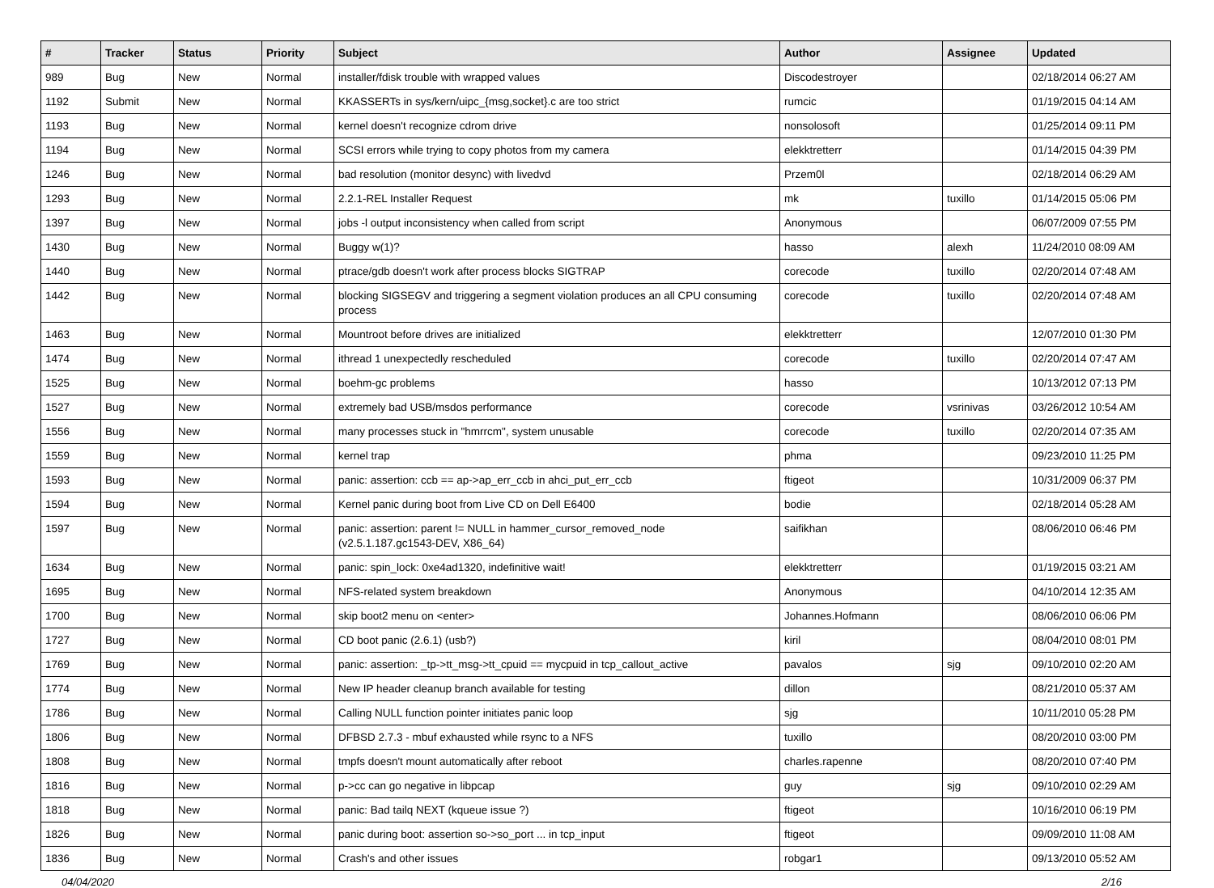| # | Tracker | Status | Priority | Subject | Author | Assignee | Updated |
| --- | --- | --- | --- | --- | --- | --- | --- |
| 989 | Bug | New | Normal | installer/fdisk trouble with wrapped values | Discodestroyer | | 02/18/2014 06:27 AM |
| 1192 | Submit | New | Normal | KKASSERTs in sys/kern/uipc_{msg,socket}.c are too strict | rumcic | | 01/19/2015 04:14 AM |
| 1193 | Bug | New | Normal | kernel doesn't recognize cdrom drive | nonsolosoft | | 01/25/2014 09:11 PM |
| 1194 | Bug | New | Normal | SCSI errors while trying to copy photos from my camera | elekktretterr | | 01/14/2015 04:39 PM |
| 1246 | Bug | New | Normal | bad resolution (monitor desync) with livedvd | Przem0l | | 02/18/2014 06:29 AM |
| 1293 | Bug | New | Normal | 2.2.1-REL Installer Request | mk | tuxillo | 01/14/2015 05:06 PM |
| 1397 | Bug | New | Normal | jobs -l output inconsistency when called from script | Anonymous | | 06/07/2009 07:55 PM |
| 1430 | Bug | New | Normal | Buggy w(1)? | hasso | alexh | 11/24/2010 08:09 AM |
| 1440 | Bug | New | Normal | ptrace/gdb doesn't work after process blocks SIGTRAP | corecode | tuxillo | 02/20/2014 07:48 AM |
| 1442 | Bug | New | Normal | blocking SIGSEGV and triggering a segment violation produces an all CPU consuming process | corecode | tuxillo | 02/20/2014 07:48 AM |
| 1463 | Bug | New | Normal | Mountroot before drives are initialized | elekktretterr | | 12/07/2010 01:30 PM |
| 1474 | Bug | New | Normal | ithread 1 unexpectedly rescheduled | corecode | tuxillo | 02/20/2014 07:47 AM |
| 1525 | Bug | New | Normal | boehm-gc problems | hasso | | 10/13/2012 07:13 PM |
| 1527 | Bug | New | Normal | extremely bad USB/msdos performance | corecode | vsrinivas | 03/26/2012 10:54 AM |
| 1556 | Bug | New | Normal | many processes stuck in "hmrrcm", system unusable | corecode | tuxillo | 02/20/2014 07:35 AM |
| 1559 | Bug | New | Normal | kernel trap | phma | | 09/23/2010 11:25 PM |
| 1593 | Bug | New | Normal | panic: assertion: ccb == ap->ap_err_ccb in ahci_put_err_ccb | ftigeot | | 10/31/2009 06:37 PM |
| 1594 | Bug | New | Normal | Kernel panic during boot from Live CD on Dell E6400 | bodie | | 02/18/2014 05:28 AM |
| 1597 | Bug | New | Normal | panic: assertion: parent != NULL in hammer_cursor_removed_node (v2.5.1.187.gc1543-DEV, X86_64) | saifikhan | | 08/06/2010 06:46 PM |
| 1634 | Bug | New | Normal | panic: spin_lock: 0xe4ad1320, indefinitive wait! | elekktretterr | | 01/19/2015 03:21 AM |
| 1695 | Bug | New | Normal | NFS-related system breakdown | Anonymous | | 04/10/2014 12:35 AM |
| 1700 | Bug | New | Normal | skip boot2 menu on <enter> | Johannes.Hofmann | | 08/06/2010 06:06 PM |
| 1727 | Bug | New | Normal | CD boot panic (2.6.1) (usb?) | kiril | | 08/04/2010 08:01 PM |
| 1769 | Bug | New | Normal | panic: assertion: _tp->tt_msg->tt_cpuid == mycpuid in tcp_callout_active | pavalos | sjg | 09/10/2010 02:20 AM |
| 1774 | Bug | New | Normal | New IP header cleanup branch available for testing | dillon | | 08/21/2010 05:37 AM |
| 1786 | Bug | New | Normal | Calling NULL function pointer initiates panic loop | sjg | | 10/11/2010 05:28 PM |
| 1806 | Bug | New | Normal | DFBSD 2.7.3 - mbuf exhausted while rsync to a NFS | tuxillo | | 08/20/2010 03:00 PM |
| 1808 | Bug | New | Normal | tmpfs doesn't mount automatically after reboot | charles.rapenne | | 08/20/2010 07:40 PM |
| 1816 | Bug | New | Normal | p->cc can go negative in libpcap | guy | sjg | 09/10/2010 02:29 AM |
| 1818 | Bug | New | Normal | panic: Bad tailq NEXT (kqueue issue ?) | ftigeot | | 10/16/2010 06:19 PM |
| 1826 | Bug | New | Normal | panic during boot: assertion so->so_port ... in tcp_input | ftigeot | | 09/09/2010 11:08 AM |
| 1836 | Bug | New | Normal | Crash's and other issues | robgar1 | | 09/13/2010 05:52 AM |
04/04/2020 2/16